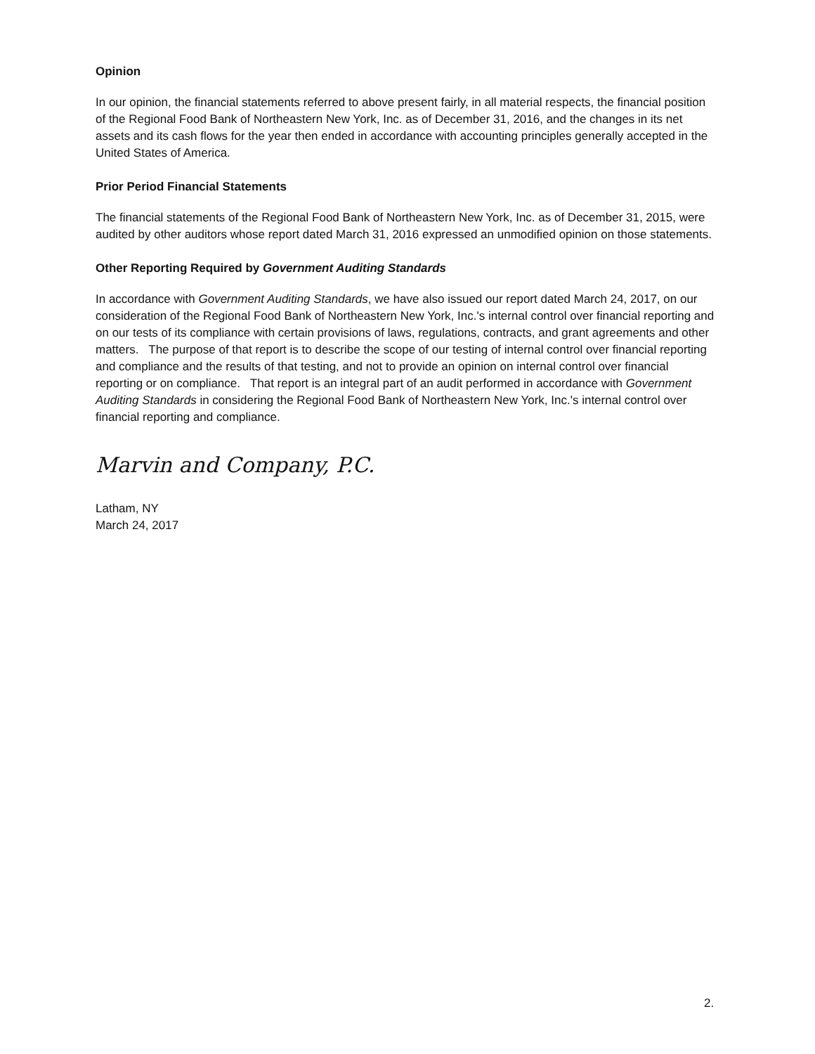Opinion
In our opinion, the financial statements referred to above present fairly, in all material respects, the financial position of the Regional Food Bank of Northeastern New York, Inc. as of December 31, 2016, and the changes in its net assets and its cash flows for the year then ended in accordance with accounting principles generally accepted in the United States of America.
Prior Period Financial Statements
The financial statements of the Regional Food Bank of Northeastern New York, Inc. as of December 31, 2015, were audited by other auditors whose report dated March 31, 2016 expressed an unmodified opinion on those statements.
Other Reporting Required by Government Auditing Standards
In accordance with Government Auditing Standards, we have also issued our report dated March 24, 2017, on our consideration of the Regional Food Bank of Northeastern New York, Inc.'s internal control over financial reporting and on our tests of its compliance with certain provisions of laws, regulations, contracts, and grant agreements and other matters. The purpose of that report is to describe the scope of our testing of internal control over financial reporting and compliance and the results of that testing, and not to provide an opinion on internal control over financial reporting or on compliance. That report is an integral part of an audit performed in accordance with Government Auditing Standards in considering the Regional Food Bank of Northeastern New York, Inc.'s internal control over financial reporting and compliance.
Marvin and Company, P.C.
Latham, NY
March 24, 2017
2.